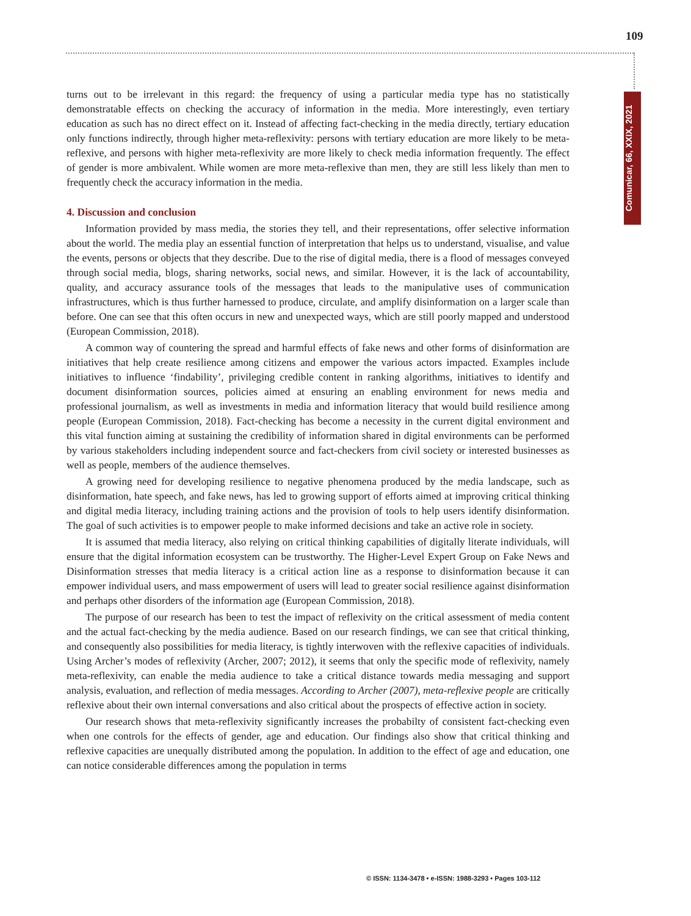109
Comunicar, 66, XXIX, 2021
turns out to be irrelevant in this regard: the frequency of using a particular media type has no statistically demonstratable effects on checking the accuracy of information in the media. More interestingly, even tertiary education as such has no direct effect on it. Instead of affecting fact-checking in the media directly, tertiary education only functions indirectly, through higher meta-reflexivity: persons with tertiary education are more likely to be meta-reflexive, and persons with higher meta-reflexivity are more likely to check media information frequently. The effect of gender is more ambivalent. While women are more meta-reflexive than men, they are still less likely than men to frequently check the accuracy information in the media.
4. Discussion and conclusion
Information provided by mass media, the stories they tell, and their representations, offer selective information about the world. The media play an essential function of interpretation that helps us to understand, visualise, and value the events, persons or objects that they describe. Due to the rise of digital media, there is a flood of messages conveyed through social media, blogs, sharing networks, social news, and similar. However, it is the lack of accountability, quality, and accuracy assurance tools of the messages that leads to the manipulative uses of communication infrastructures, which is thus further harnessed to produce, circulate, and amplify disinformation on a larger scale than before. One can see that this often occurs in new and unexpected ways, which are still poorly mapped and understood (European Commission, 2018).
A common way of countering the spread and harmful effects of fake news and other forms of disinformation are initiatives that help create resilience among citizens and empower the various actors impacted. Examples include initiatives to influence ‘findability’, privileging credible content in ranking algorithms, initiatives to identify and document disinformation sources, policies aimed at ensuring an enabling environment for news media and professional journalism, as well as investments in media and information literacy that would build resilience among people (European Commission, 2018). Fact-checking has become a necessity in the current digital environment and this vital function aiming at sustaining the credibility of information shared in digital environments can be performed by various stakeholders including independent source and fact-checkers from civil society or interested businesses as well as people, members of the audience themselves.
A growing need for developing resilience to negative phenomena produced by the media landscape, such as disinformation, hate speech, and fake news, has led to growing support of efforts aimed at improving critical thinking and digital media literacy, including training actions and the provision of tools to help users identify disinformation. The goal of such activities is to empower people to make informed decisions and take an active role in society.
It is assumed that media literacy, also relying on critical thinking capabilities of digitally literate individuals, will ensure that the digital information ecosystem can be trustworthy. The Higher-Level Expert Group on Fake News and Disinformation stresses that media literacy is a critical action line as a response to disinformation because it can empower individual users, and mass empowerment of users will lead to greater social resilience against disinformation and perhaps other disorders of the information age (European Commission, 2018).
The purpose of our research has been to test the impact of reflexivity on the critical assessment of media content and the actual fact-checking by the media audience. Based on our research findings, we can see that critical thinking, and consequently also possibilities for media literacy, is tightly interwoven with the reflexive capacities of individuals. Using Archer’s modes of reflexivity (Archer, 2007; 2012), it seems that only the specific mode of reflexivity, namely meta-reflexivity, can enable the media audience to take a critical distance towards media messaging and support analysis, evaluation, and reflection of media messages. According to Archer (2007), meta-reflexive people are critically reflexive about their own internal conversations and also critical about the prospects of effective action in society.
Our research shows that meta-reflexivity significantly increases the probabilty of consistent fact-checking even when one controls for the effects of gender, age and education. Our findings also show that critical thinking and reflexive capacities are unequally distributed among the population. In addition to the effect of age and education, one can notice considerable differences among the population in terms
© ISSN: 1134-3478 • e-ISSN: 1988-3293 • Pages 103-112